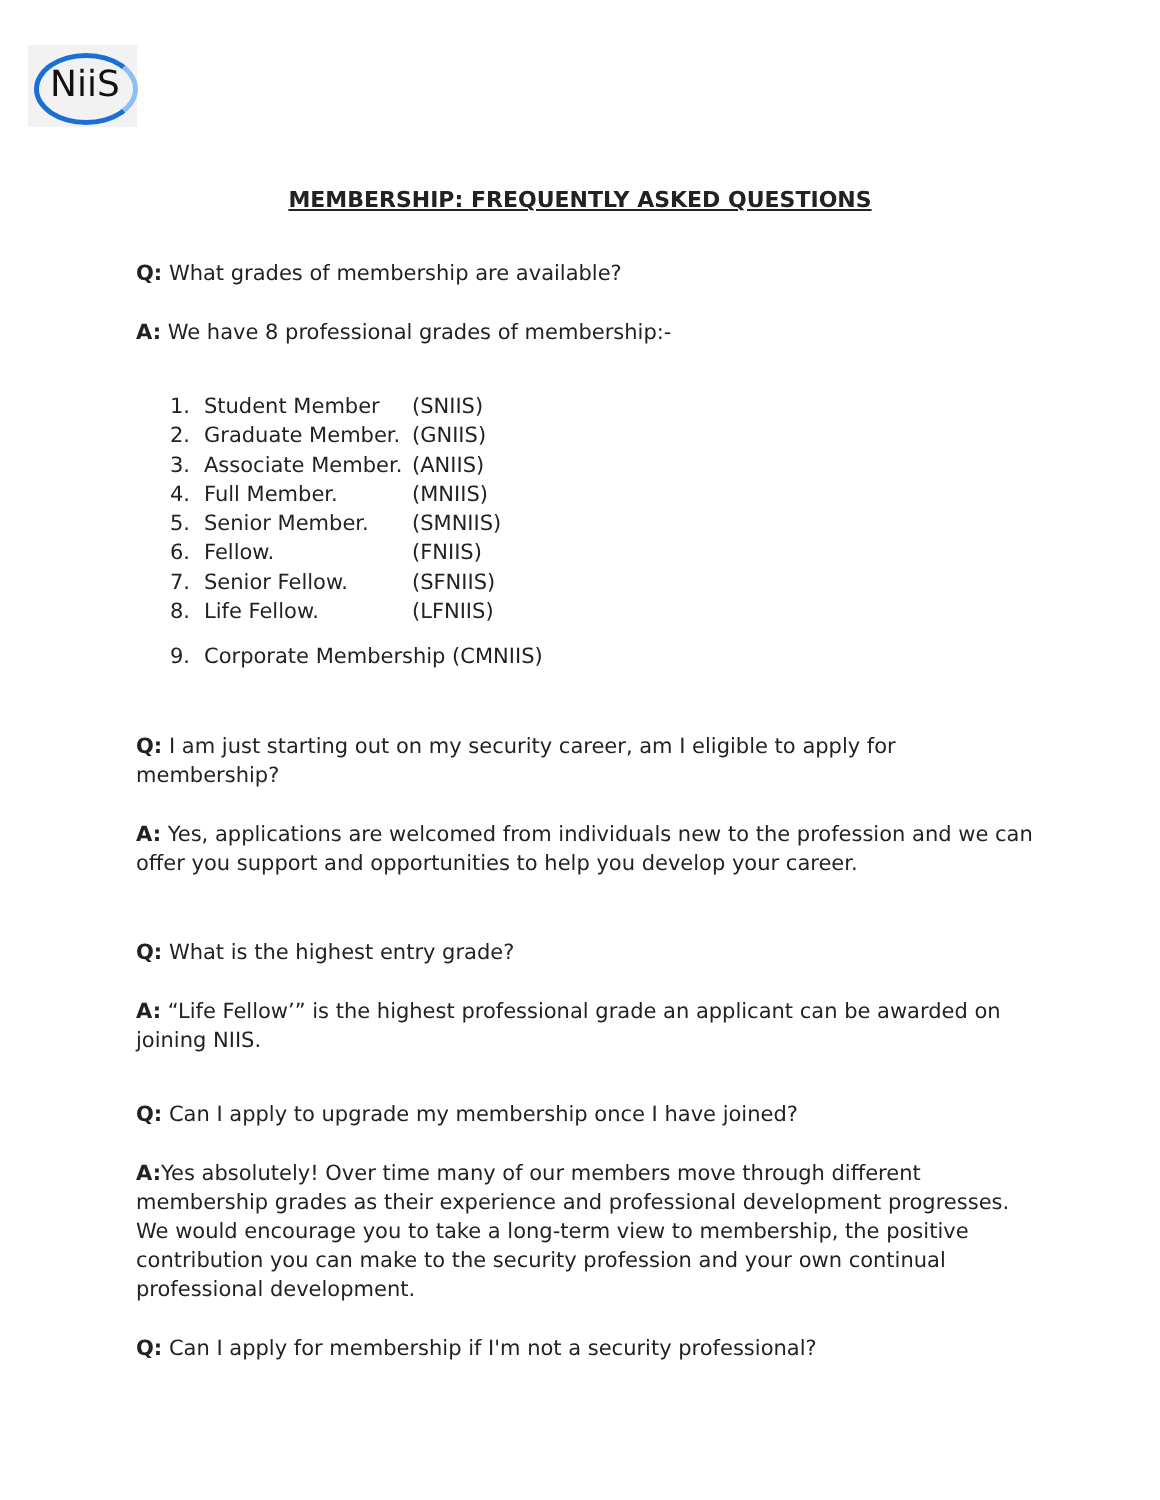NiiS
MEMBERSHIP: FREQUENTLY ASKED QUESTIONS
Q: What grades of membership are available?
A: We have 8 professional grades of membership:-
1. Student Member (SNIIS)
2. Graduate Member. (GNIIS)
3. Associate Member. (ANIIS)
4. Full Member. (MNIIS)
5. Senior Member. (SMNIIS)
6. Fellow. (FNIIS)
7. Senior Fellow. (SFNIIS)
8. Life Fellow. (LFNIIS)
9. Corporate Membership (CMNIIS)
Q: I am just starting out on my security career, am I eligible to apply for membership?
A: Yes, applications are welcomed from individuals new to the profession and we can offer you support and opportunities to help you develop your career.
Q: What is the highest entry grade?
A: “Life Fellow’” is the highest professional grade an applicant can be awarded on joining NIIS.
Q: Can I apply to upgrade my membership once I have joined?
A: Yes absolutely! Over time many of our members move through different membership grades as their experience and professional development progresses. We would encourage you to take a long-term view to membership, the positive contribution you can make to the security profession and your own continual professional development.
Q: Can I apply for membership if I'm not a security professional?